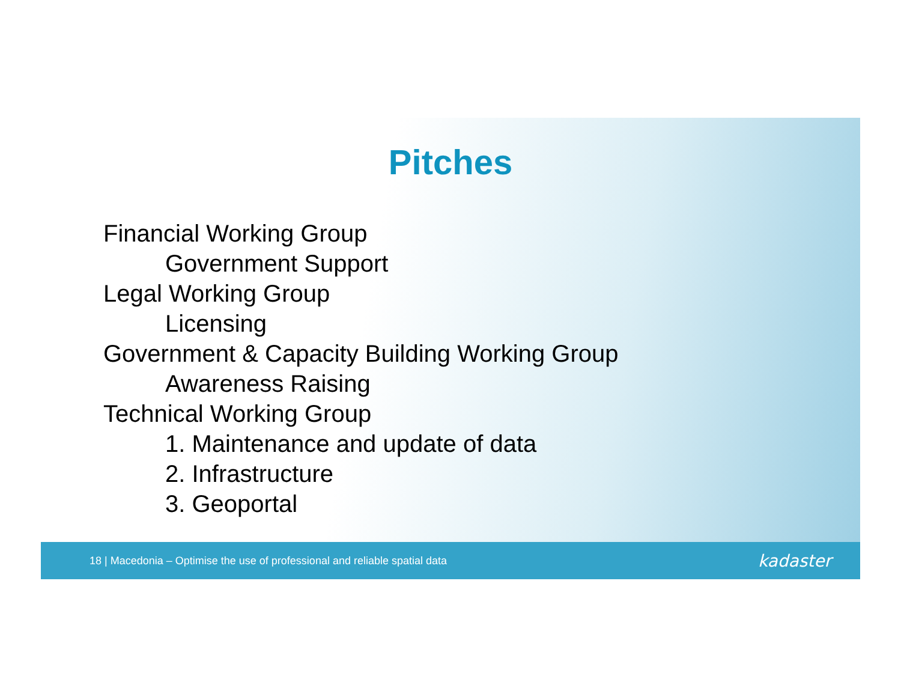Pitches
Financial Working Group
Government Support
Legal Working Group
Licensing
Government & Capacity Building Working Group
Awareness Raising
Technical Working Group
1. Maintenance and update of data
2. Infrastructure
3. Geoportal
18 | Macedonia – Optimise the use of professional and reliable spatial data kadaster